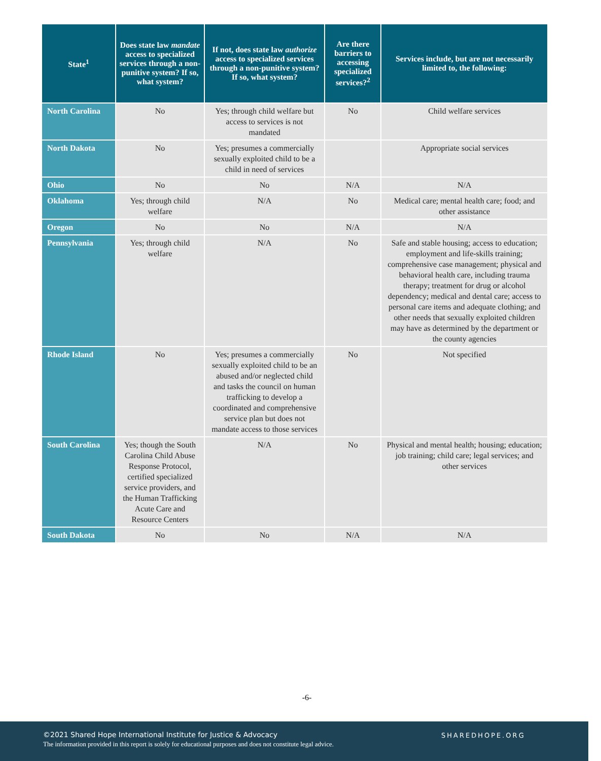| State<sup>1</sup> | Does state law mandate access to specialized services through a non-punitive system? If so, what system? | If not, does state law authorize access to specialized services through a non-punitive system? If so, what system? | Are there barriers to accessing specialized services?<sup>2</sup> | Services include, but are not necessarily limited to, the following: |
| --- | --- | --- | --- | --- |
| North Carolina | No | Yes; through child welfare but access to services is not mandated | No | Child welfare services |
| North Dakota | No | Yes; presumes a commercially sexually exploited child to be a child in need of services | | Appropriate social services |
| Ohio | No | No | N/A | N/A |
| Oklahoma | Yes; through child welfare | N/A | No | Medical care; mental health care; food; and other assistance |
| Oregon | No | No | N/A | N/A |
| Pennsylvania | Yes; through child welfare | N/A | No | Safe and stable housing; access to education; employment and life-skills training; comprehensive case management; physical and behavioral health care, including trauma therapy; treatment for drug or alcohol dependency; medical and dental care; access to personal care items and adequate clothing; and other needs that sexually exploited children may have as determined by the department or the county agencies |
| Rhode Island | No | Yes; presumes a commercially sexually exploited child to be an abused and/or neglected child and tasks the council on human trafficking to develop a coordinated and comprehensive service plan but does not mandate access to those services | No | Not specified |
| South Carolina | Yes; though the South Carolina Child Abuse Response Protocol, certified specialized service providers, and the Human Trafficking Acute Care and Resource Centers | N/A | No | Physical and mental health; housing; education; job training; child care; legal services; and other services |
| South Dakota | No | No | N/A | N/A |
-6-
©2021 Shared Hope International Institute for Justice & Advocacy
The information provided in this report is solely for educational purposes and does not constitute legal advice.
SHAREDHOPE.ORG